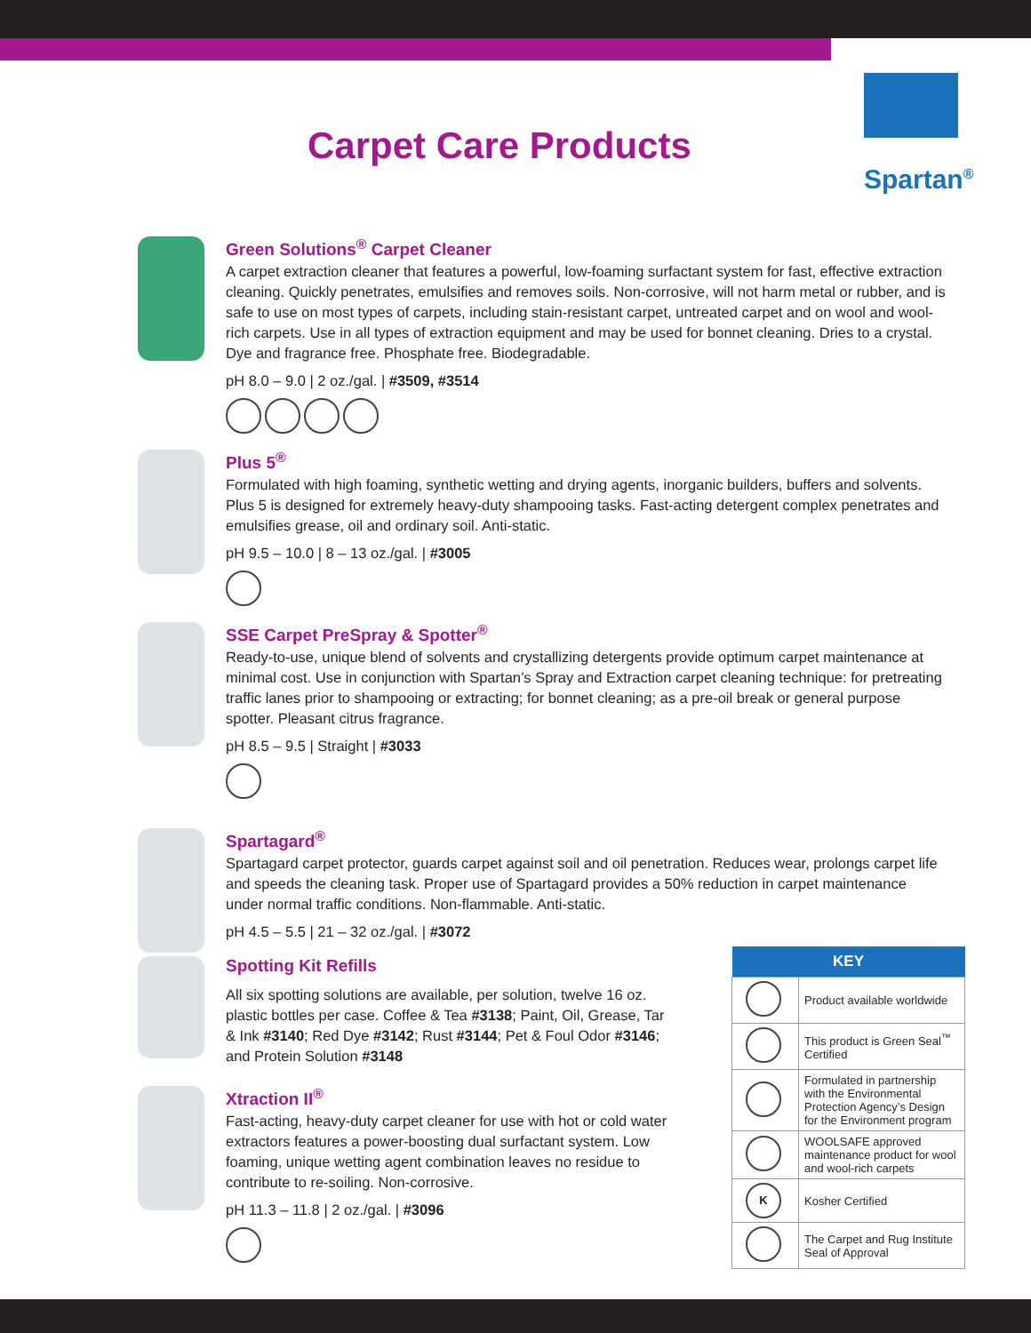Carpet Care Products
Spartan<sup>®</sup>
Green Solutions<sup>®</sup> Carpet Cleaner
A carpet extraction cleaner that features a powerful, low-foaming surfactant system for fast, effective extraction cleaning. Quickly penetrates, emulsifies and removes soils. Non-corrosive, will not harm metal or rubber, and is safe to use on most types of carpets, including stain-resistant carpet, untreated carpet and on wool and wool-rich carpets. Use in all types of extraction equipment and may be used for bonnet cleaning. Dries to a crystal. Dye and fragrance free. Phosphate free. Biodegradable.
pH 8.0 – 9.0 | 2 oz./gal. | #3509, #3514
Plus 5<sup>®</sup>
Formulated with high foaming, synthetic wetting and drying agents, inorganic builders, buffers and solvents. Plus 5 is designed for extremely heavy-duty shampooing tasks. Fast-acting detergent complex penetrates and emulsifies grease, oil and ordinary soil. Anti-static.
pH 9.5 – 10.0 | 8 – 13 oz./gal. | #3005
SSE Carpet PreSpray & Spotter<sup>®</sup>
Ready-to-use, unique blend of solvents and crystallizing detergents provide optimum carpet maintenance at minimal cost. Use in conjunction with Spartan’s Spray and Extraction carpet cleaning technique: for pretreating traffic lanes prior to shampooing or extracting; for bonnet cleaning; as a pre-oil break or general purpose spotter. Pleasant citrus fragrance.
pH 8.5 – 9.5 | Straight | #3033
Spartagard<sup>®</sup>
Spartagard carpet protector, guards carpet against soil and oil penetration. Reduces wear, prolongs carpet life and speeds the cleaning task. Proper use of Spartagard provides a 50% reduction in carpet maintenance under normal traffic conditions. Non-flammable. Anti-static.
pH 4.5 – 5.5 | 21 – 32 oz./gal. | #3072
Spotting Kit Refills
All six spotting solutions are available, per solution, twelve 16 oz. plastic bottles per case. Coffee & Tea #3138; Paint, Oil, Grease, Tar & Ink #3140; Red Dye #3142; Rust #3144; Pet & Foul Odor #3146; and Protein Solution #3148
Xtraction II<sup>®</sup>
Fast-acting, heavy-duty carpet cleaner for use with hot or cold water extractors features a power-boosting dual surfactant system. Low foaming, unique wetting agent combination leaves no residue to contribute to re-soiling. Non-corrosive.
pH 11.3 – 11.8 | 2 oz./gal. | #3096
| KEY | |
| --- | --- |
| | Product available worldwide |
| | This product is Green Seal<sup>™</sup> Certified |
| | Formulated in partnership with the Environmental Protection Agency’s Design for the Environment program |
| | WOOLSAFE approved maintenance product for wool and wool-rich carpets |
| K | Kosher Certified |
| | The Carpet and Rug Institute Seal of Approval |